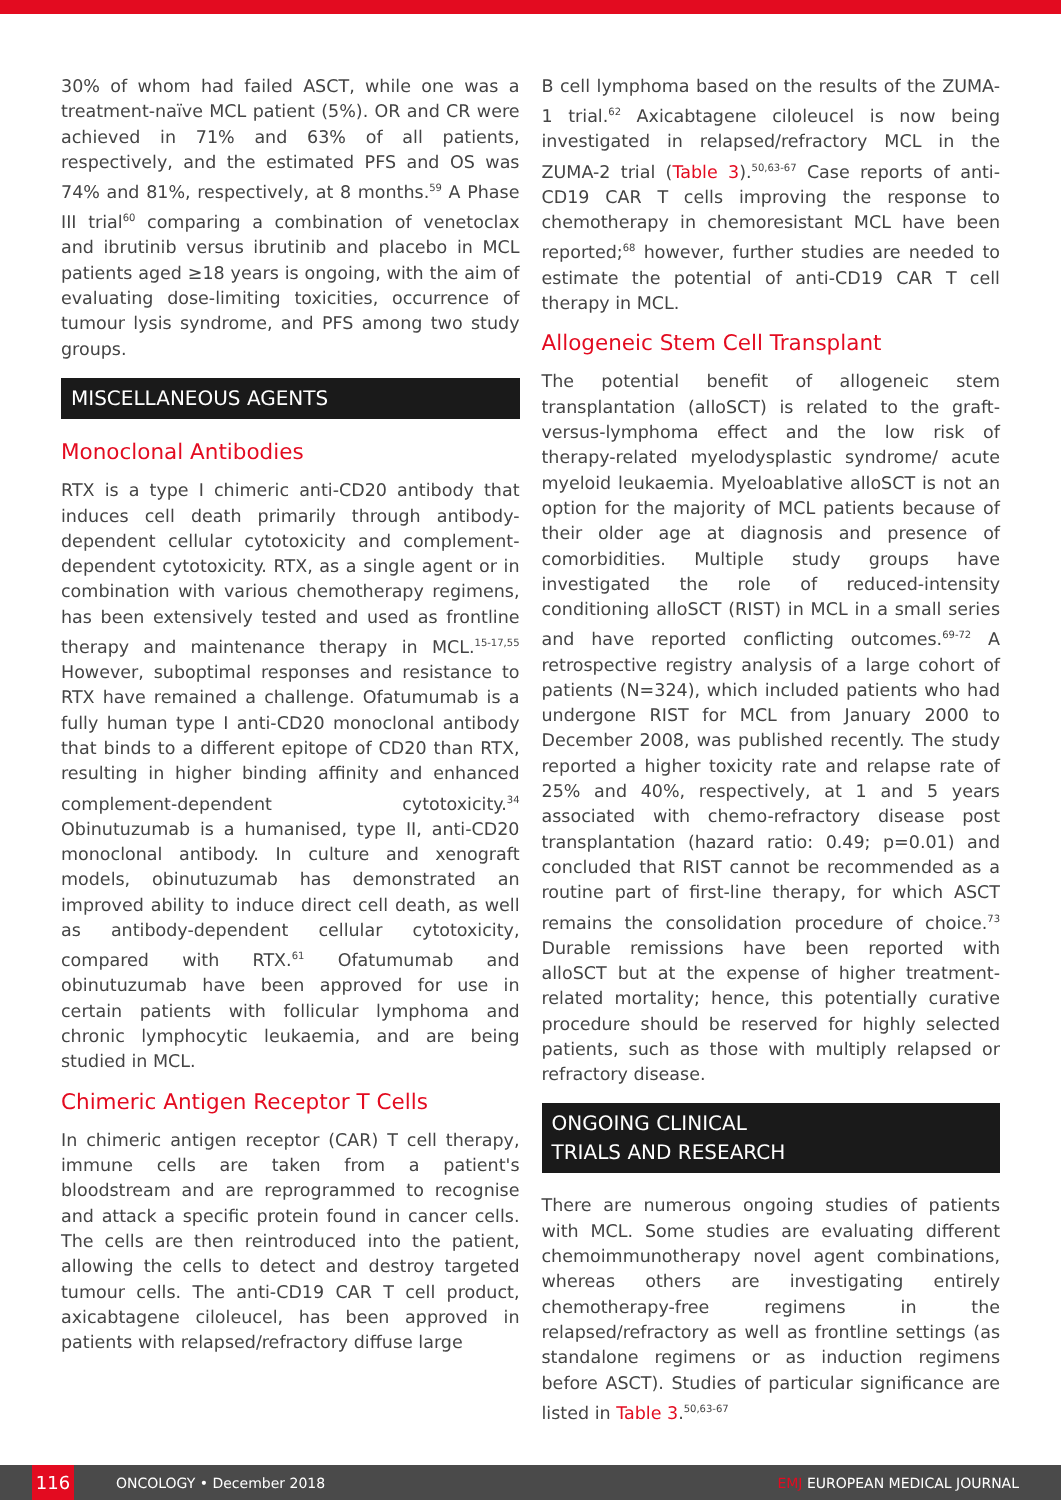30% of whom had failed ASCT, while one was a treatment-naïve MCL patient (5%). OR and CR were achieved in 71% and 63% of all patients, respectively, and the estimated PFS and OS was 74% and 81%, respectively, at 8 months.<sup>59</sup> A Phase III trial<sup>60</sup> comparing a combination of venetoclax and ibrutinib versus ibrutinib and placebo in MCL patients aged ≥18 years is ongoing, with the aim of evaluating dose-limiting toxicities, occurrence of tumour lysis syndrome, and PFS among two study groups.
MISCELLANEOUS AGENTS
Monoclonal Antibodies
RTX is a type I chimeric anti-CD20 antibody that induces cell death primarily through antibody-dependent cellular cytotoxicity and complement-dependent cytotoxicity. RTX, as a single agent or in combination with various chemotherapy regimens, has been extensively tested and used as frontline therapy and maintenance therapy in MCL.<sup>15-17,55</sup> However, suboptimal responses and resistance to RTX have remained a challenge. Ofatumumab is a fully human type I anti-CD20 monoclonal antibody that binds to a different epitope of CD20 than RTX, resulting in higher binding affinity and enhanced complement-dependent cytotoxicity.<sup>34</sup> Obinutuzumab is a humanised, type II, anti-CD20 monoclonal antibody. In culture and xenograft models, obinutuzumab has demonstrated an improved ability to induce direct cell death, as well as antibody-dependent cellular cytotoxicity, compared with RTX.<sup>61</sup> Ofatumumab and obinutuzumab have been approved for use in certain patients with follicular lymphoma and chronic lymphocytic leukaemia, and are being studied in MCL.
Chimeric Antigen Receptor T Cells
In chimeric antigen receptor (CAR) T cell therapy, immune cells are taken from a patient's bloodstream and are reprogrammed to recognise and attack a specific protein found in cancer cells. The cells are then reintroduced into the patient, allowing the cells to detect and destroy targeted tumour cells. The anti-CD19 CAR T cell product, axicabtagene ciloleucel, has been approved in patients with relapsed/refractory diffuse large
B cell lymphoma based on the results of the ZUMA-1 trial.<sup>62</sup> Axicabtagene ciloleucel is now being investigated in relapsed/refractory MCL in the ZUMA-2 trial (Table 3).<sup>50,63-67</sup> Case reports of anti-CD19 CAR T cells improving the response to chemotherapy in chemoresistant MCL have been reported;<sup>68</sup> however, further studies are needed to estimate the potential of anti-CD19 CAR T cell therapy in MCL.
Allogeneic Stem Cell Transplant
The potential benefit of allogeneic stem transplantation (alloSCT) is related to the graft-versus-lymphoma effect and the low risk of therapy-related myelodysplastic syndrome/ acute myeloid leukaemia. Myeloablative alloSCT is not an option for the majority of MCL patients because of their older age at diagnosis and presence of comorbidities. Multiple study groups have investigated the role of reduced-intensity conditioning alloSCT (RIST) in MCL in a small series and have reported conflicting outcomes.<sup>69-72</sup> A retrospective registry analysis of a large cohort of patients (N=324), which included patients who had undergone RIST for MCL from January 2000 to December 2008, was published recently. The study reported a higher toxicity rate and relapse rate of 25% and 40%, respectively, at 1 and 5 years associated with chemo-refractory disease post transplantation (hazard ratio: 0.49; p=0.01) and concluded that RIST cannot be recommended as a routine part of first-line therapy, for which ASCT remains the consolidation procedure of choice.<sup>73</sup> Durable remissions have been reported with alloSCT but at the expense of higher treatment-related mortality; hence, this potentially curative procedure should be reserved for highly selected patients, such as those with multiply relapsed or refractory disease.
ONGOING CLINICAL
TRIALS AND RESEARCH
There are numerous ongoing studies of patients with MCL. Some studies are evaluating different chemoimmunotherapy novel agent combinations, whereas others are investigating entirely chemotherapy-free regimens in the relapsed/refractory as well as frontline settings (as standalone regimens or as induction regimens before ASCT). Studies of particular significance are listed in Table 3.<sup>50,63-67</sup>
116
ONCOLOGY • December 2018 EMJ EUROPEAN MEDICAL JOURNAL